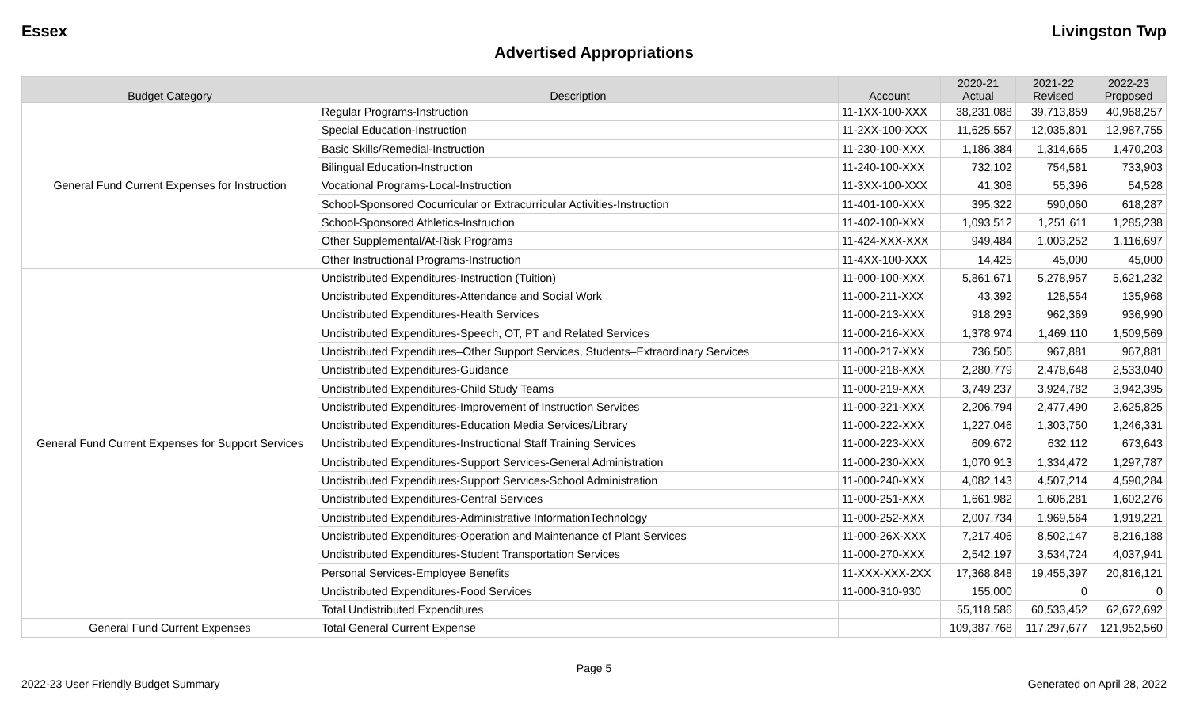Essex Livingston Twp
Advertised Appropriations
| Budget Category | Description | Account | 2020-21 Actual | 2021-22 Revised | 2022-23 Proposed |
| --- | --- | --- | --- | --- | --- |
| General Fund Current Expenses for Instruction | Regular Programs-Instruction | 11-1XX-100-XXX | 38,231,088 | 39,713,859 | 40,968,257 |
| | Special Education-Instruction | 11-2XX-100-XXX | 11,625,557 | 12,035,801 | 12,987,755 |
| | Basic Skills/Remedial-Instruction | 11-230-100-XXX | 1,186,384 | 1,314,665 | 1,470,203 |
| | Bilingual Education-Instruction | 11-240-100-XXX | 732,102 | 754,581 | 733,903 |
| | Vocational Programs-Local-Instruction | 11-3XX-100-XXX | 41,308 | 55,396 | 54,528 |
| | School-Sponsored Cocurricular or Extracurricular Activities-Instruction | 11-401-100-XXX | 395,322 | 590,060 | 618,287 |
| | School-Sponsored Athletics-Instruction | 11-402-100-XXX | 1,093,512 | 1,251,611 | 1,285,238 |
| | Other Supplemental/At-Risk Programs | 11-424-XXX-XXX | 949,484 | 1,003,252 | 1,116,697 |
| | Other Instructional Programs-Instruction | 11-4XX-100-XXX | 14,425 | 45,000 | 45,000 |
| General Fund Current Expenses for Support Services | Undistributed Expenditures-Instruction (Tuition) | 11-000-100-XXX | 5,861,671 | 5,278,957 | 5,621,232 |
| | Undistributed Expenditures-Attendance and Social Work | 11-000-211-XXX | 43,392 | 128,554 | 135,968 |
| | Undistributed Expenditures-Health Services | 11-000-213-XXX | 918,293 | 962,369 | 936,990 |
| | Undistributed Expenditures-Speech, OT, PT and Related Services | 11-000-216-XXX | 1,378,974 | 1,469,110 | 1,509,569 |
| | Undistributed Expenditures–Other Support Services, Students–Extraordinary Services | 11-000-217-XXX | 736,505 | 967,881 | 967,881 |
| | Undistributed Expenditures-Guidance | 11-000-218-XXX | 2,280,779 | 2,478,648 | 2,533,040 |
| | Undistributed Expenditures-Child Study Teams | 11-000-219-XXX | 3,749,237 | 3,924,782 | 3,942,395 |
| | Undistributed Expenditures-Improvement of Instruction Services | 11-000-221-XXX | 2,206,794 | 2,477,490 | 2,625,825 |
| | Undistributed Expenditures-Education Media Services/Library | 11-000-222-XXX | 1,227,046 | 1,303,750 | 1,246,331 |
| | Undistributed Expenditures-Instructional Staff Training Services | 11-000-223-XXX | 609,672 | 632,112 | 673,643 |
| | Undistributed Expenditures-Support Services-General Administration | 11-000-230-XXX | 1,070,913 | 1,334,472 | 1,297,787 |
| | Undistributed Expenditures-Support Services-School Administration | 11-000-240-XXX | 4,082,143 | 4,507,214 | 4,590,284 |
| | Undistributed Expenditures-Central Services | 11-000-251-XXX | 1,661,982 | 1,606,281 | 1,602,276 |
| | Undistributed Expenditures-Administrative InformationTechnology | 11-000-252-XXX | 2,007,734 | 1,969,564 | 1,919,221 |
| | Undistributed Expenditures-Operation and Maintenance of Plant Services | 11-000-26X-XXX | 7,217,406 | 8,502,147 | 8,216,188 |
| | Undistributed Expenditures-Student Transportation Services | 11-000-270-XXX | 2,542,197 | 3,534,724 | 4,037,941 |
| | Personal Services-Employee Benefits | 11-XXX-XXX-2XX | 17,368,848 | 19,455,397 | 20,816,121 |
| | Undistributed Expenditures-Food Services | 11-000-310-930 | 155,000 | 0 | 0 |
| | Total Undistributed Expenditures | | 55,118,586 | 60,533,452 | 62,672,692 |
| General Fund Current Expenses | Total General Current Expense | | 109,387,768 | 117,297,677 | 121,952,560 |
Page 5
2022-23 User Friendly Budget Summary Generated on April 28, 2022